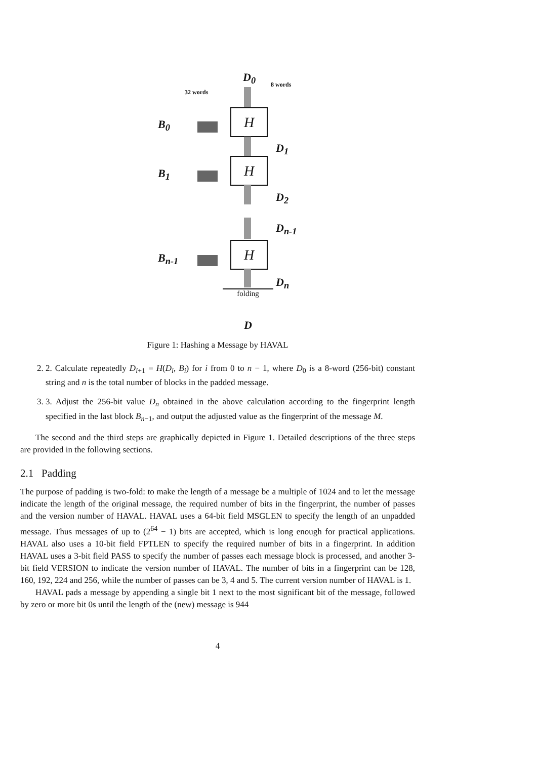D<sub>0</sub>
8 words
32 words
B<sub>0</sub>
H
D<sub>1</sub>
B<sub>1</sub>
H
D<sub>2</sub>
D<sub>n-1</sub>
B<sub>n-1</sub>
H
D<sub>n</sub>
folding
D
Figure 1: Hashing a Message by HAVAL
2. 2. Calculate repeatedly D<sub>i+1</sub> = H(D<sub>i</sub>, B<sub>i</sub>) for i from 0 to n − 1, where D<sub>0</sub> is a 8-word (256-bit) constant string and n is the total number of blocks in the padded message.
3. 3. Adjust the 256-bit value D<sub>n</sub> obtained in the above calculation according to the fingerprint length specified in the last block B<sub>n−1</sub>, and output the adjusted value as the fingerprint of the message M.
The second and the third steps are graphically depicted in Figure 1. Detailed descriptions of the three steps are provided in the following sections.
2.1 Padding
The purpose of padding is two-fold: to make the length of a message be a multiple of 1024 and to let the message indicate the length of the original message, the required number of bits in the fingerprint, the number of passes and the version number of HAVAL. HAVAL uses a 64-bit field MSGLEN to specify the length of an unpadded message. Thus messages of up to (2<sup>64</sup> − 1) bits are accepted, which is long enough for practical applications. HAVAL also uses a 10-bit field FPTLEN to specify the required number of bits in a fingerprint. In addition HAVAL uses a 3-bit field PASS to specify the number of passes each message block is processed, and another 3-bit field VERSION to indicate the version number of HAVAL. The number of bits in a fingerprint can be 128, 160, 192, 224 and 256, while the number of passes can be 3, 4 and 5. The current version number of HAVAL is 1.
HAVAL pads a message by appending a single bit 1 next to the most significant bit of the message, followed by zero or more bit 0s until the length of the (new) message is 944
4